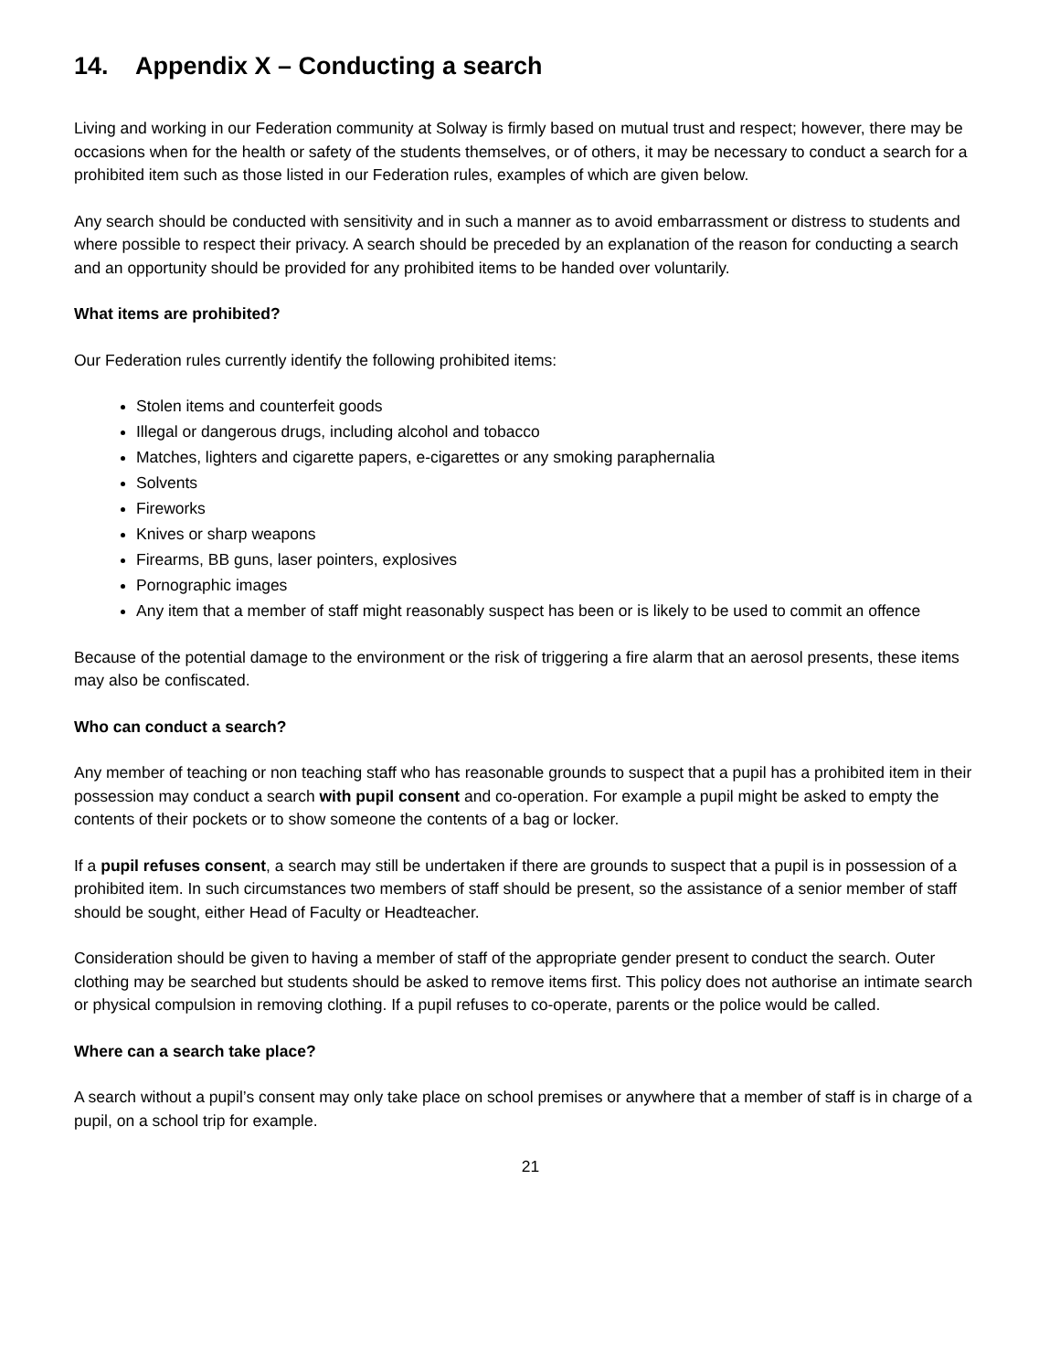14. Appendix X – Conducting a search
Living and working in our Federation community at Solway is firmly based on mutual trust and respect; however, there may be occasions when for the health or safety of the students themselves, or of others, it may be necessary to conduct a search for a prohibited item such as those listed in our Federation rules, examples of which are given below.
Any search should be conducted with sensitivity and in such a manner as to avoid embarrassment or distress to students and where possible to respect their privacy. A search should be preceded by an explanation of the reason for conducting a search and an opportunity should be provided for any prohibited items to be handed over voluntarily.
What items are prohibited?
Our Federation rules currently identify the following prohibited items:
Stolen items and counterfeit goods
Illegal or dangerous drugs, including alcohol and tobacco
Matches, lighters and cigarette papers, e-cigarettes or any smoking paraphernalia
Solvents
Fireworks
Knives or sharp weapons
Firearms, BB guns, laser pointers, explosives
Pornographic images
Any item that a member of staff might reasonably suspect has been or is likely to be used to commit an offence
Because of the potential damage to the environment or the risk of triggering a fire alarm that an aerosol presents, these items may also be confiscated.
Who can conduct a search?
Any member of teaching or non teaching staff who has reasonable grounds to suspect that a pupil has a prohibited item in their possession may conduct a search with pupil consent and co-operation. For example a pupil might be asked to empty the contents of their pockets or to show someone the contents of a bag or locker.
If a pupil refuses consent, a search may still be undertaken if there are grounds to suspect that a pupil is in possession of a prohibited item. In such circumstances two members of staff should be present, so the assistance of a senior member of staff should be sought, either Head of Faculty or Headteacher.
Consideration should be given to having a member of staff of the appropriate gender present to conduct the search. Outer clothing may be searched but students should be asked to remove items first. This policy does not authorise an intimate search or physical compulsion in removing clothing. If a pupil refuses to co-operate, parents or the police would be called.
Where can a search take place?
A search without a pupil’s consent may only take place on school premises or anywhere that a member of staff is in charge of a pupil, on a school trip for example.
21